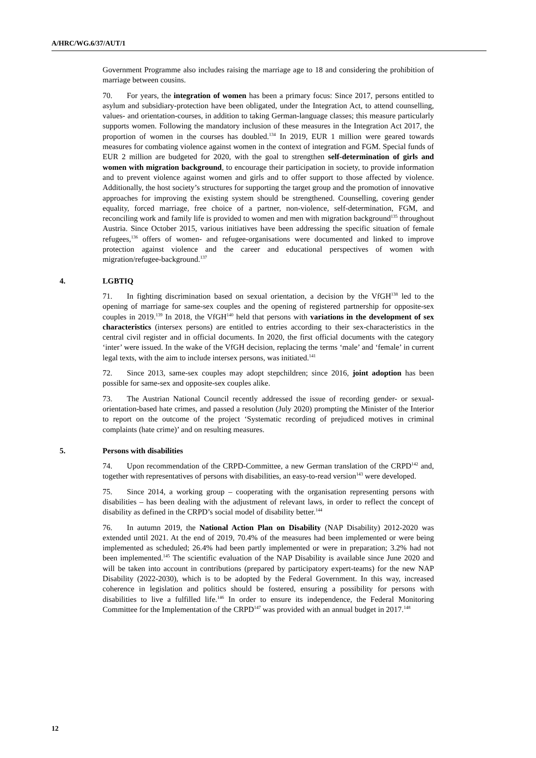A/HRC/WG.6/37/AUT/1
Government Programme also includes raising the marriage age to 18 and considering the prohibition of marriage between cousins.
70. For years, the integration of women has been a primary focus: Since 2017, persons entitled to asylum and subsidiary-protection have been obligated, under the Integration Act, to attend counselling, values- and orientation-courses, in addition to taking German-language classes; this measure particularly supports women. Following the mandatory inclusion of these measures in the Integration Act 2017, the proportion of women in the courses has doubled.<sup>134</sup> In 2019, EUR 1 million were geared towards measures for combating violence against women in the context of integration and FGM. Special funds of EUR 2 million are budgeted for 2020, with the goal to strengthen self-determination of girls and women with migration background, to encourage their participation in society, to provide information and to prevent violence against women and girls and to offer support to those affected by violence. Additionally, the host society’s structures for supporting the target group and the promotion of innovative approaches for improving the existing system should be strengthened. Counselling, covering gender equality, forced marriage, free choice of a partner, non-violence, self-determination, FGM, and reconciling work and family life is provided to women and men with migration background<sup>135</sup> throughout Austria. Since October 2015, various initiatives have been addressing the specific situation of female refugees,<sup>136</sup> offers of women- and refugee-organisations were documented and linked to improve protection against violence and the career and educational perspectives of women with migration/refugee-background.<sup>137</sup>
4. LGBTIQ
71. In fighting discrimination based on sexual orientation, a decision by the VfGH<sup>138</sup> led to the opening of marriage for same-sex couples and the opening of registered partnership for opposite-sex couples in 2019.<sup>139</sup> In 2018, the VfGH<sup>140</sup> held that persons with variations in the development of sex characteristics (intersex persons) are entitled to entries according to their sex-characteristics in the central civil register and in official documents. In 2020, the first official documents with the category ‘inter’ were issued. In the wake of the VfGH decision, replacing the terms ‘male’ and ‘female’ in current legal texts, with the aim to include intersex persons, was initiated.<sup>141</sup>
72. Since 2013, same-sex couples may adopt stepchildren; since 2016, joint adoption has been possible for same-sex and opposite-sex couples alike.
73. The Austrian National Council recently addressed the issue of recording gender- or sexual-orientation-based hate crimes, and passed a resolution (July 2020) prompting the Minister of the Interior to report on the outcome of the project ‘Systematic recording of prejudiced motives in criminal complaints (hate crime)’ and on resulting measures.
5. Persons with disabilities
74. Upon recommendation of the CRPD-Committee, a new German translation of the CRPD<sup>142</sup> and, together with representatives of persons with disabilities, an easy-to-read version<sup>143</sup> were developed.
75. Since 2014, a working group – cooperating with the organisation representing persons with disabilities – has been dealing with the adjustment of relevant laws, in order to reflect the concept of disability as defined in the CRPD’s social model of disability better.<sup>144</sup>
76. In autumn 2019, the National Action Plan on Disability (NAP Disability) 2012-2020 was extended until 2021. At the end of 2019, 70.4% of the measures had been implemented or were being implemented as scheduled; 26.4% had been partly implemented or were in preparation; 3.2% had not been implemented.<sup>145</sup> The scientific evaluation of the NAP Disability is available since June 2020 and will be taken into account in contributions (prepared by participatory expert-teams) for the new NAP Disability (2022-2030), which is to be adopted by the Federal Government. In this way, increased coherence in legislation and politics should be fostered, ensuring a possibility for persons with disabilities to live a fulfilled life.<sup>146</sup> In order to ensure its independence, the Federal Monitoring Committee for the Implementation of the CRPD<sup>147</sup> was provided with an annual budget in 2017.<sup>148</sup>
12